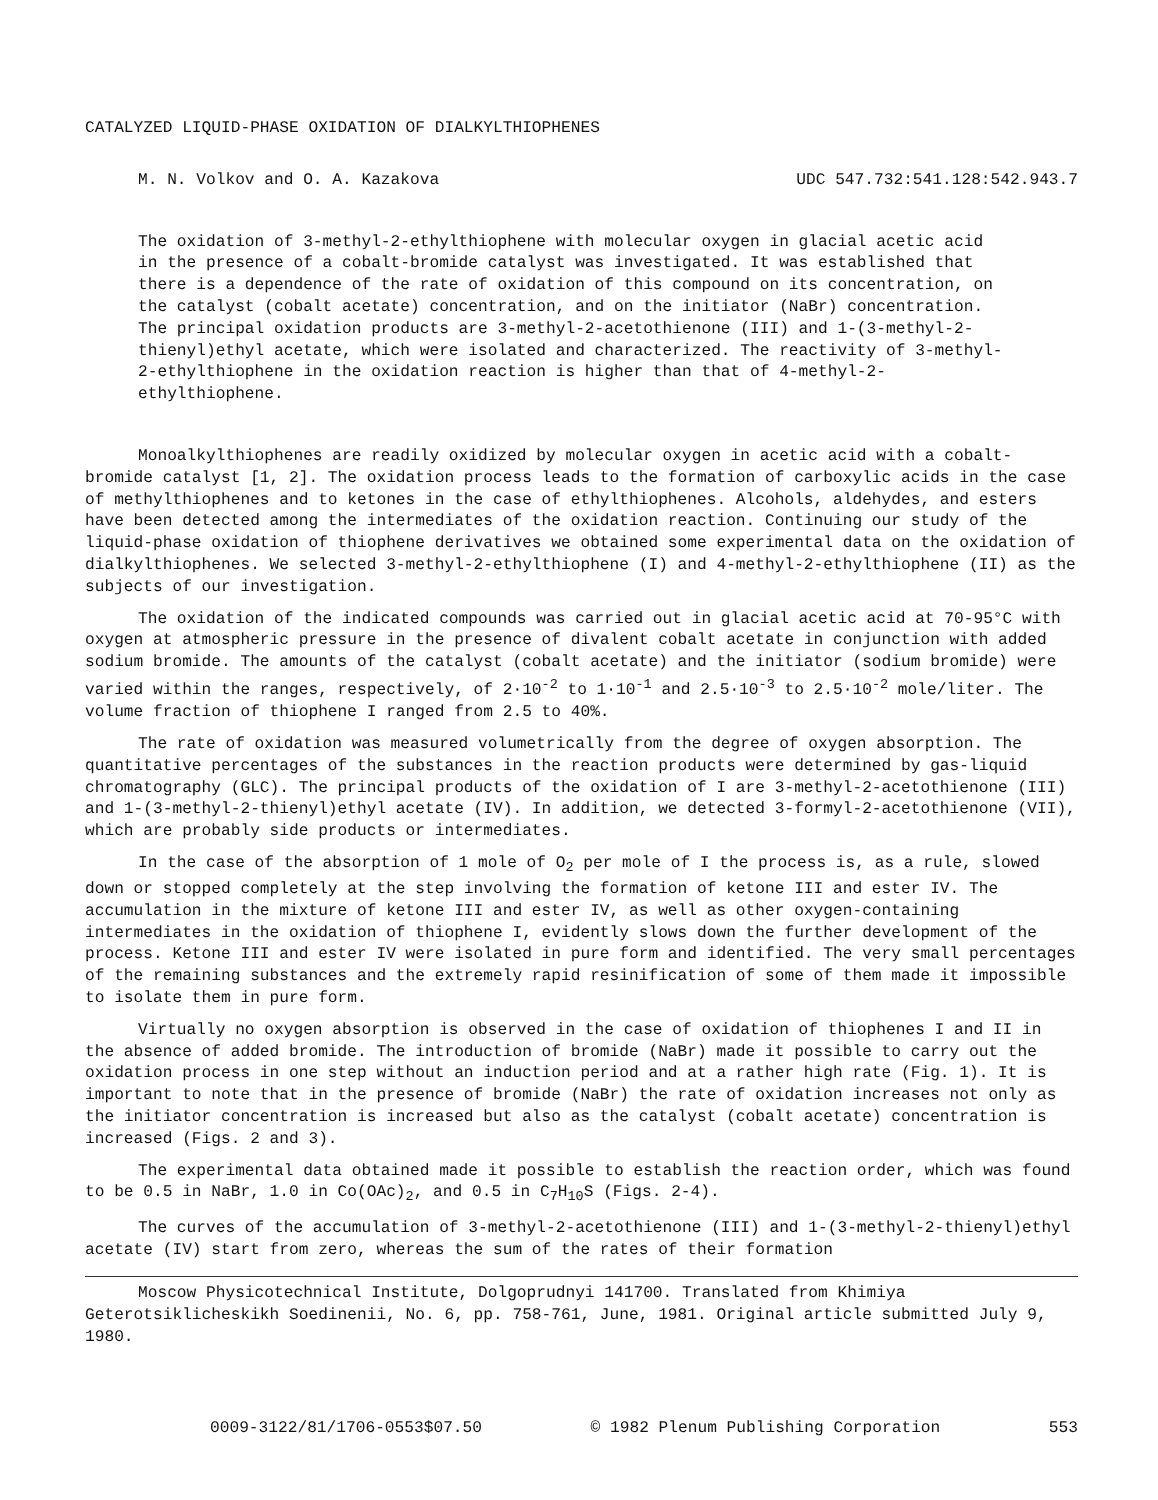CATALYZED LIQUID-PHASE OXIDATION OF DIALKYLTHIOPHENES
M. N. Volkov and O. A. Kazakova UDC 547.732:541.128:542.943.7
The oxidation of 3-methyl-2-ethylthiophene with molecular oxygen in glacial acetic acid in the presence of a cobalt-bromide catalyst was investigated. It was established that there is a dependence of the rate of oxidation of this compound on its concentration, on the catalyst (cobalt acetate) concentration, and on the initiator (NaBr) concentration. The principal oxidation products are 3-methyl-2-acetothienone (III) and 1-(3-methyl-2-thienyl)ethyl acetate, which were isolated and characterized. The reactivity of 3-methyl-2-ethylthiophene in the oxidation reaction is higher than that of 4-methyl-2-ethylthiophene.
Monoalkylthiophenes are readily oxidized by molecular oxygen in acetic acid with a cobalt-bromide catalyst [1, 2]. The oxidation process leads to the formation of carboxylic acids in the case of methylthiophenes and to ketones in the case of ethylthiophenes. Alcohols, aldehydes, and esters have been detected among the intermediates of the oxidation reaction. Continuing our study of the liquid-phase oxidation of thiophene derivatives we obtained some experimental data on the oxidation of dialkylthiophenes. We selected 3-methyl-2-ethylthiophene (I) and 4-methyl-2-ethylthiophene (II) as the subjects of our investigation.
The oxidation of the indicated compounds was carried out in glacial acetic acid at 70-95°C with oxygen at atmospheric pressure in the presence of divalent cobalt acetate in conjunction with added sodium bromide. The amounts of the catalyst (cobalt acetate) and the initiator (sodium bromide) were varied within the ranges, respectively, of 2·10<sup>-2</sup> to 1·10<sup>-1</sup> and 2.5·10<sup>-3</sup> to 2.5·10<sup>-2</sup> mole/liter. The volume fraction of thiophene I ranged from 2.5 to 40%.
The rate of oxidation was measured volumetrically from the degree of oxygen absorption. The quantitative percentages of the substances in the reaction products were determined by gas-liquid chromatography (GLC). The principal products of the oxidation of I are 3-methyl-2-acetothienone (III) and 1-(3-methyl-2-thienyl)ethyl acetate (IV). In addition, we detected 3-formyl-2-acetothienone (VII), which are probably side products or intermediates.
In the case of the absorption of 1 mole of O<sub>2</sub> per mole of I the process is, as a rule, slowed down or stopped completely at the step involving the formation of ketone III and ester IV. The accumulation in the mixture of ketone III and ester IV, as well as other oxygen-containing intermediates in the oxidation of thiophene I, evidently slows down the further development of the process. Ketone III and ester IV were isolated in pure form and identified. The very small percentages of the remaining substances and the extremely rapid resinification of some of them made it impossible to isolate them in pure form.
Virtually no oxygen absorption is observed in the case of oxidation of thiophenes I and II in the absence of added bromide. The introduction of bromide (NaBr) made it possible to carry out the oxidation process in one step without an induction period and at a rather high rate (Fig. 1). It is important to note that in the presence of bromide (NaBr) the rate of oxidation increases not only as the initiator concentration is increased but also as the catalyst (cobalt acetate) concentration is increased (Figs. 2 and 3).
The experimental data obtained made it possible to establish the reaction order, which was found to be 0.5 in NaBr, 1.0 in Co(OAc)<sub>2</sub>, and 0.5 in C<sub>7</sub>H<sub>10</sub>S (Figs. 2-4).
The curves of the accumulation of 3-methyl-2-acetothienone (III) and 1-(3-methyl-2-thienyl)ethyl acetate (IV) start from zero, whereas the sum of the rates of their formation
Moscow Physicotechnical Institute, Dolgoprudnyi 141700. Translated from Khimiya Geterotsiklicheskikh Soedinenii, No. 6, pp. 758-761, June, 1981. Original article submitted July 9, 1980.
0009-3122/81/1706-0553$07.50 © 1982 Plenum Publishing Corporation 553